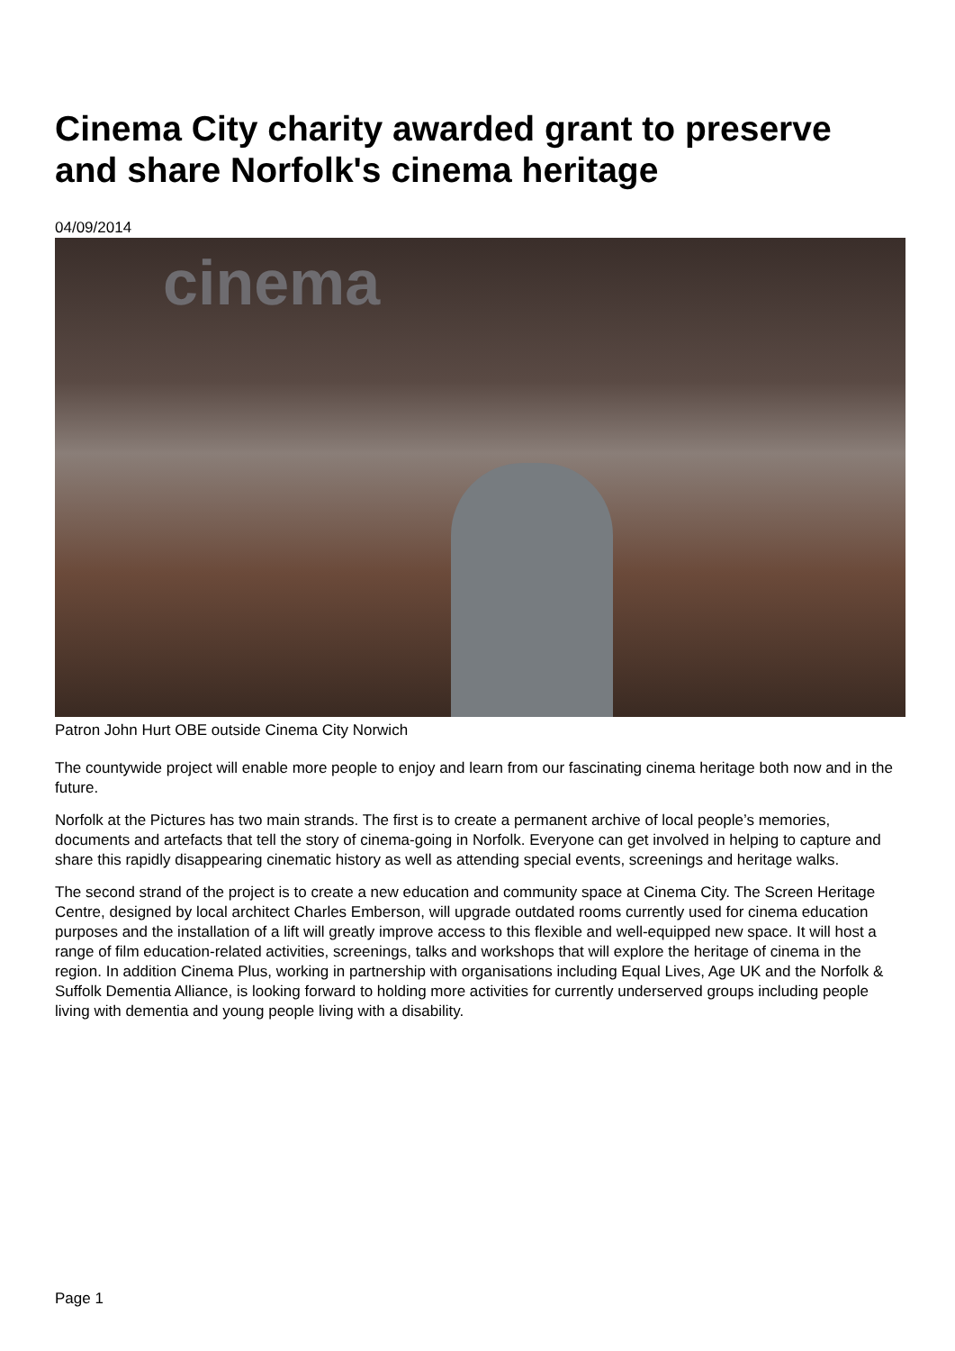Cinema City charity awarded grant to preserve and share Norfolk's cinema heritage
04/09/2014
cinema
Patron John Hurt OBE outside Cinema City Norwich
The countywide project will enable more people to enjoy and learn from our fascinating cinema heritage both now and in the future.
Norfolk at the Pictures has two main strands. The first is to create a permanent archive of local people’s memories, documents and artefacts that tell the story of cinema-going in Norfolk. Everyone can get involved in helping to capture and share this rapidly disappearing cinematic history as well as attending special events, screenings and heritage walks.
The second strand of the project is to create a new education and community space at Cinema City. The Screen Heritage Centre, designed by local architect Charles Emberson, will upgrade outdated rooms currently used for cinema education purposes and the installation of a lift will greatly improve access to this flexible and well-equipped new space. It will host a range of film education-related activities, screenings, talks and workshops that will explore the heritage of cinema in the region. In addition Cinema Plus, working in partnership with organisations including Equal Lives, Age UK and the Norfolk & Suffolk Dementia Alliance, is looking forward to holding more activities for currently underserved groups including people living with dementia and young people living with a disability.
Page 1